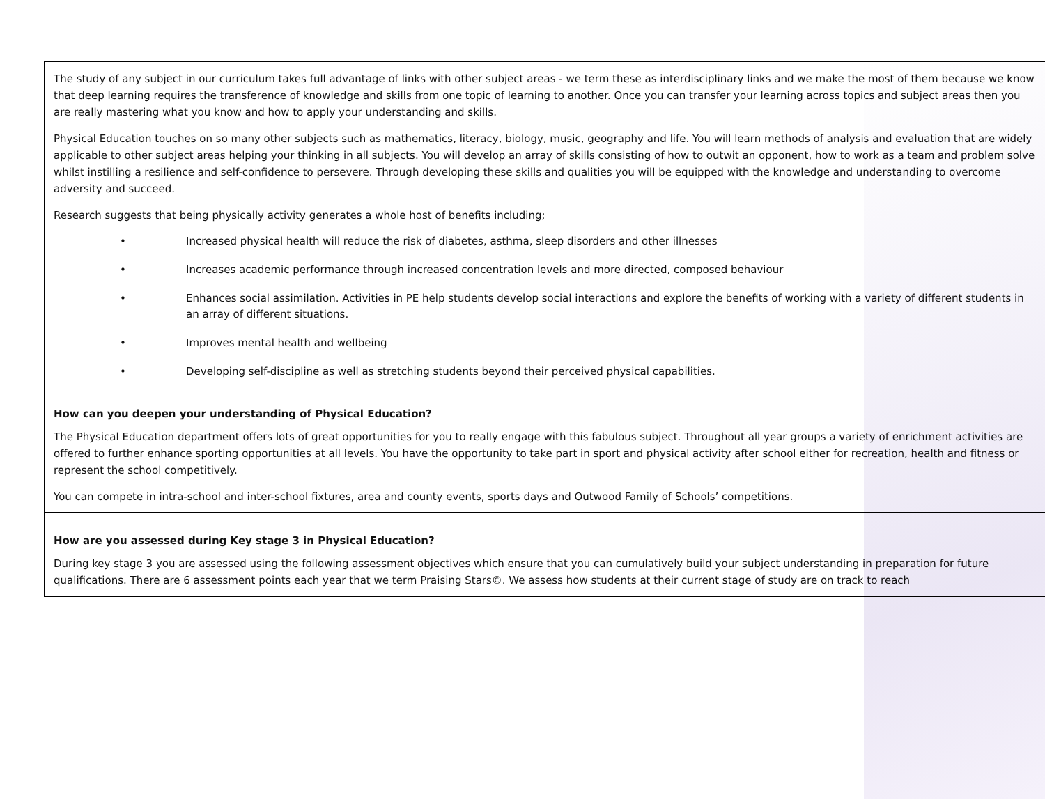The study of any subject in our curriculum takes full advantage of links with other subject areas - we term these as interdisciplinary links and we make the most of them because we know that deep learning requires the transference of knowledge and skills from one topic of learning to another. Once you can transfer your learning across topics and subject areas then you are really mastering what you know and how to apply your understanding and skills.
Physical Education touches on so many other subjects such as mathematics, literacy, biology, music, geography and life. You will learn methods of analysis and evaluation that are widely applicable to other subject areas helping your thinking in all subjects. You will develop an array of skills consisting of how to outwit an opponent, how to work as a team and problem solve whilst instilling a resilience and self-confidence to persevere. Through developing these skills and qualities you will be equipped with the knowledge and understanding to overcome adversity and succeed.
Research suggests that being physically activity generates a whole host of benefits including;
• Increased physical health will reduce the risk of diabetes, asthma, sleep disorders and other illnesses
• Increases academic performance through increased concentration levels and more directed, composed behaviour
• Enhances social assimilation. Activities in PE help students develop social interactions and explore the benefits of working with a variety of different students in an array of different situations.
• Improves mental health and wellbeing
• Developing self-discipline as well as stretching students beyond their perceived physical capabilities.
How can you deepen your understanding of Physical Education?
The Physical Education department offers lots of great opportunities for you to really engage with this fabulous subject. Throughout all year groups a variety of enrichment activities are offered to further enhance sporting opportunities at all levels. You have the opportunity to take part in sport and physical activity after school either for recreation, health and fitness or represent the school competitively.
You can compete in intra-school and inter-school fixtures, area and county events, sports days and Outwood Family of Schools’ competitions.
How are you assessed during Key stage 3 in Physical Education?
During key stage 3 you are assessed using the following assessment objectives which ensure that you can cumulatively build your subject understanding in preparation for future qualifications. There are 6 assessment points each year that we term Praising Stars©. We assess how students at their current stage of study are on track to reach